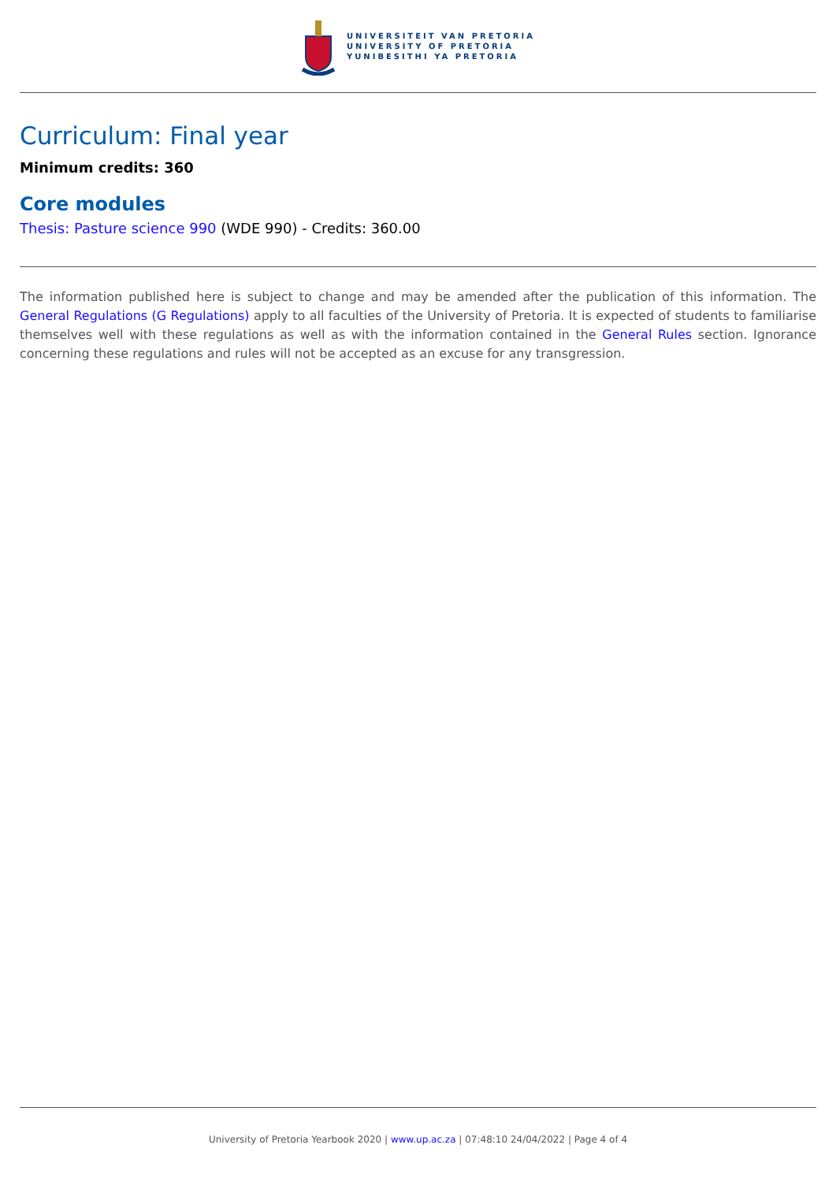UNIVERSITEIT VAN PRETORIA
UNIVERSITY OF PRETORIA
YUNIBESITHI YA PRETORIA
Curriculum: Final year
Minimum credits: 360
Core modules
Thesis: Pasture science 990 (WDE 990) - Credits: 360.00
The information published here is subject to change and may be amended after the publication of this information. The General Regulations (G Regulations) apply to all faculties of the University of Pretoria. It is expected of students to familiarise themselves well with these regulations as well as with the information contained in the General Rules section. Ignorance concerning these regulations and rules will not be accepted as an excuse for any transgression.
University of Pretoria Yearbook 2020 | www.up.ac.za | 07:48:10 24/04/2022 | Page 4 of 4